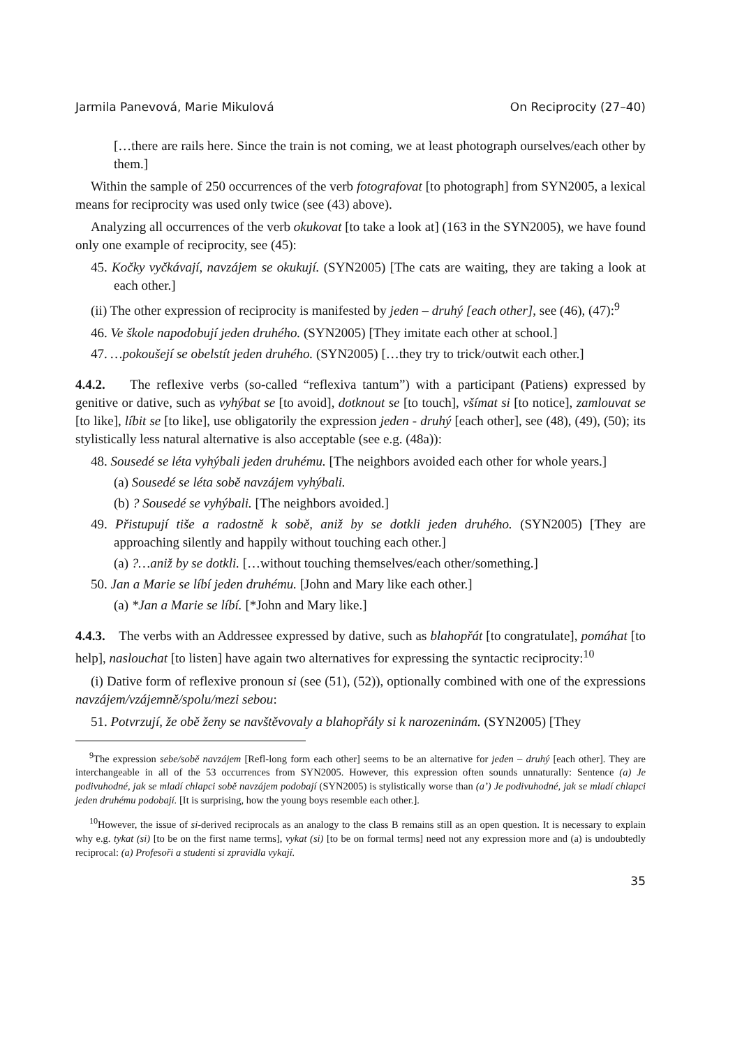Jarmila Panevová, Marie Mikulová On Reciprocity (27–40)
[…there are rails here. Since the train is not coming, we at least photograph ourselves/each other by them.]
Within the sample of 250 occurrences of the verb fotografovat [to photograph] from SYN2005, a lexical means for reciprocity was used only twice (see (43) above).
Analyzing all occurrences of the verb okukovat [to take a look at] (163 in the SYN2005), we have found only one example of reciprocity, see (45):
45. Kočky vyčkávají, navzájem se okukují. (SYN2005) [The cats are waiting, they are taking a look at each other.]
(ii) The other expression of reciprocity is manifested by jeden – druhý [each other], see (46), (47):<sup>9</sup>
46. Ve škole napodobují jeden druhého. (SYN2005) [They imitate each other at school.]
47. …pokoušejí se obelstít jeden druhého. (SYN2005) […they try to trick/outwit each other.]
4.4.2. The reflexive verbs (so-called “reflexiva tantum”) with a participant (Patiens) expressed by genitive or dative, such as vyhýbat se [to avoid], dotknout se [to touch], všímat si [to notice], zamlouvat se [to like], líbit se [to like], use obligatorily the expression jeden - druhý [each other], see (48), (49), (50); its stylistically less natural alternative is also acceptable (see e.g. (48a)):
48. Sousedé se léta vyhýbali jeden druhému. [The neighbors avoided each other for whole years.]
(a) Sousedé se léta sobě navzájem vyhýbali.
(b) ? Sousedé se vyhýbali. [The neighbors avoided.]
49. Přistupují tiše a radostně k sobě, aniž by se dotkli jeden druhého. (SYN2005) [They are approaching silently and happily without touching each other.]
(a) ?…aniž by se dotkli. […without touching themselves/each other/something.]
50. Jan a Marie se líbí jeden druhému. [John and Mary like each other.]
(a) *Jan a Marie se líbí. [*John and Mary like.]
4.4.3. The verbs with an Addressee expressed by dative, such as blahopřát [to congratulate], pomáhat [to help], naslouchat [to listen] have again two alternatives for expressing the syntactic reciprocity:<sup>10</sup>
(i) Dative form of reflexive pronoun si (see (51), (52)), optionally combined with one of the expressions navzájem/vzájemně/spolu/mezi sebou:
51. Potvrzují, že obě ženy se navštěvovaly a blahopřály si k narozeninám. (SYN2005) [They
<sup>9</sup> The expression sebe/sobě navzájem [Refl-long form each other] seems to be an alternative for jeden – druhý [each other]. They are interchangeable in all of the 53 occurrences from SYN2005. However, this expression often sounds unnaturally: Sentence (a) Je podivuhodné, jak se mladí chlapci sobě navzájem podobají (SYN2005) is stylistically worse than (a’) Je podivuhodné, jak se mladí chlapci jeden druhému podobají. [It is surprising, how the young boys resemble each other.].
<sup>10</sup> However, the issue of si-derived reciprocals as an analogy to the class B remains still as an open question. It is necessary to explain why e.g. tykat (si) [to be on the first name terms], vykat (si) [to be on formal terms] need not any expression more and (a) is undoubtedly reciprocal: (a) Profesoři a studenti si zpravidla vykají.
35